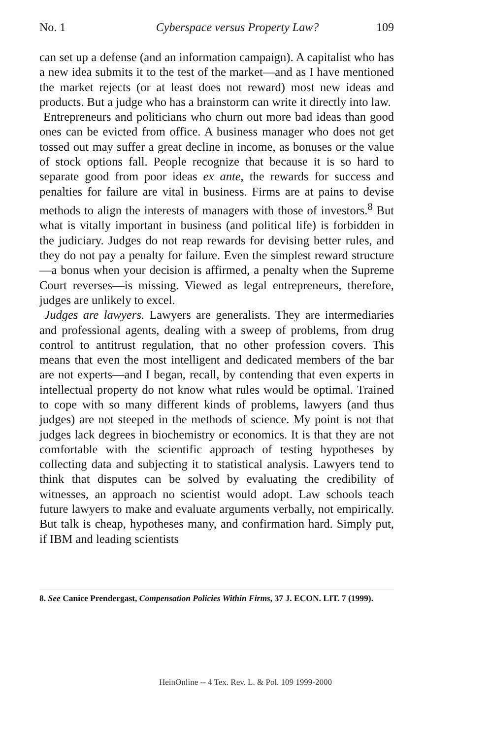No. 1 Cyberspace versus Property Law? 109
can set up a defense (and an information campaign). A capitalist who has a new idea submits it to the test of the market—and as I have mentioned the market rejects (or at least does not reward) most new ideas and products. But a judge who has a brainstorm can write it directly into law.
Entrepreneurs and politicians who churn out more bad ideas than good ones can be evicted from office. A business manager who does not get tossed out may suffer a great decline in income, as bonuses or the value of stock options fall. People recognize that because it is so hard to separate good from poor ideas ex ante, the rewards for success and penalties for failure are vital in business. Firms are at pains to devise methods to align the interests of managers with those of investors.<sup>8</sup> But what is vitally important in business (and political life) is forbidden in the judiciary. Judges do not reap rewards for devising better rules, and they do not pay a penalty for failure. Even the simplest reward structure—a bonus when your decision is affirmed, a penalty when the Supreme Court reverses—is missing. Viewed as legal entrepreneurs, therefore, judges are unlikely to excel.
Judges are lawyers. Lawyers are generalists. They are intermediaries and professional agents, dealing with a sweep of problems, from drug control to antitrust regulation, that no other profession covers. This means that even the most intelligent and dedicated members of the bar are not experts—and I began, recall, by contending that even experts in intellectual property do not know what rules would be optimal. Trained to cope with so many different kinds of problems, lawyers (and thus judges) are not steeped in the methods of science. My point is not that judges lack degrees in biochemistry or economics. It is that they are not comfortable with the scientific approach of testing hypotheses by collecting data and subjecting it to statistical analysis. Lawyers tend to think that disputes can be solved by evaluating the credibility of witnesses, an approach no scientist would adopt. Law schools teach future lawyers to make and evaluate arguments verbally, not empirically. But talk is cheap, hypotheses many, and confirmation hard. Simply put, if IBM and leading scientists
8. See Canice Prendergast, Compensation Policies Within Firms, 37 J. ECON. LIT. 7 (1999).
HeinOnline -- 4 Tex. Rev. L. & Pol. 109 1999-2000